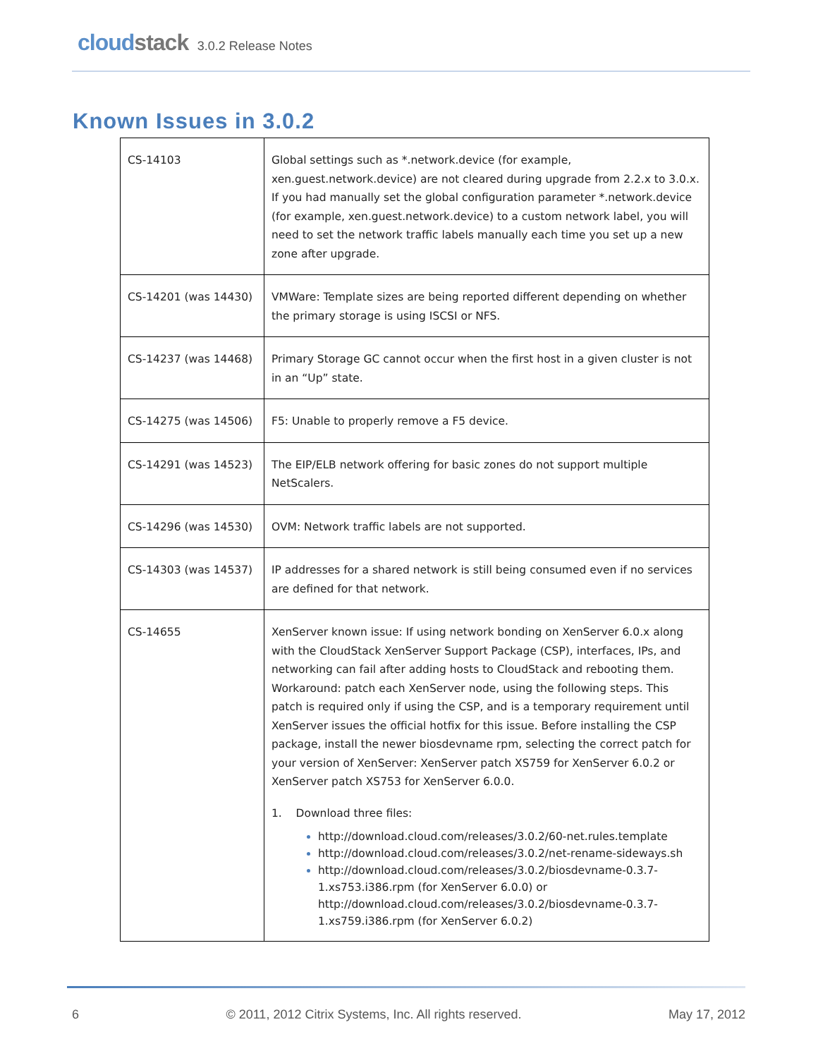cloudstack 3.0.2 Release Notes
Known Issues in 3.0.2
| CS-14103 | Global settings such as *.network.device (for example, xen.guest.network.device) are not cleared during upgrade from 2.2.x to 3.0.x. If you had manually set the global configuration parameter *.network.device (for example, xen.guest.network.device) to a custom network label, you will need to set the network traffic labels manually each time you set up a new zone after upgrade. |
| CS-14201 (was 14430) | VMWare: Template sizes are being reported different depending on whether the primary storage is using ISCSI or NFS. |
| CS-14237 (was 14468) | Primary Storage GC cannot occur when the first host in a given cluster is not in an “Up” state. |
| CS-14275 (was 14506) | F5: Unable to properly remove a F5 device. |
| CS-14291 (was 14523) | The EIP/ELB network offering for basic zones do not support multiple NetScalers. |
| CS-14296 (was 14530) | OVM: Network traffic labels are not supported. |
| CS-14303 (was 14537) | IP addresses for a shared network is still being consumed even if no services are defined for that network. |
| CS-14655 | XenServer known issue: If using network bonding on XenServer 6.0.x along with the CloudStack XenServer Support Package (CSP), interfaces, IPs, and networking can fail after adding hosts to CloudStack and rebooting them. Workaround: patch each XenServer node, using the following steps. This patch is required only if using the CSP, and is a temporary requirement until XenServer issues the official hotfix for this issue. Before installing the CSP package, install the newer biosdevname rpm, selecting the correct patch for your version of XenServer: XenServer patch XS759 for XenServer 6.0.2 or XenServer patch XS753 for XenServer 6.0.0. 1. Download three files: http://download.cloud.com/releases/3.0.2/60-net.rules.template http://download.cloud.com/releases/3.0.2/net-rename-sideways.sh http://download.cloud.com/releases/3.0.2/biosdevname-0.3.7-1.xs753.i386.rpm (for XenServer 6.0.0) or http://download.cloud.com/releases/3.0.2/biosdevname-0.3.7-1.xs759.i386.rpm (for XenServer 6.0.2) |
6 © 2011, 2012 Citrix Systems, Inc. All rights reserved. May 17, 2012